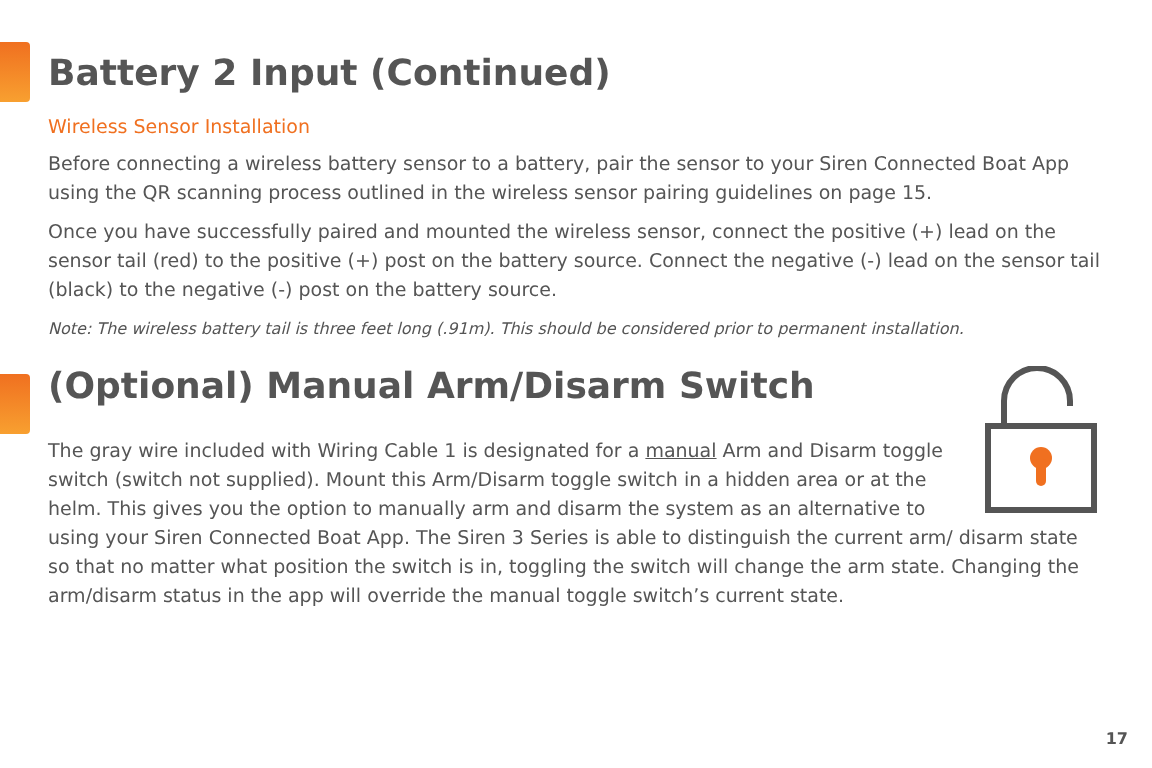Battery 2 Input (Continued)
Wireless Sensor Installation
Before connecting a wireless battery sensor to a battery, pair the sensor to your Siren Connected Boat App using the QR scanning process outlined in the wireless sensor pairing guidelines on page 15.
Once you have successfully paired and mounted the wireless sensor, connect the positive (+) lead on the sensor tail (red) to the positive (+) post on the battery source. Connect the negative (-) lead on the sensor tail (black) to the negative (-) post on the battery source.
Note: The wireless battery tail is three feet long (.91m). This should be considered prior to permanent installation.
(Optional) Manual Arm/Disarm Switch
The gray wire included with Wiring Cable 1 is designated for a manual Arm and Disarm toggle switch (switch not supplied). Mount this Arm/Disarm toggle switch in a hidden area or at the helm. This gives you the option to manually arm and disarm the system as an alternative to using your Siren Connected Boat App. The Siren 3 Series is able to distinguish the current arm/ disarm state so that no matter what position the switch is in, toggling the switch will change the arm state. Changing the arm/disarm status in the app will override the manual toggle switch’s current state.
17